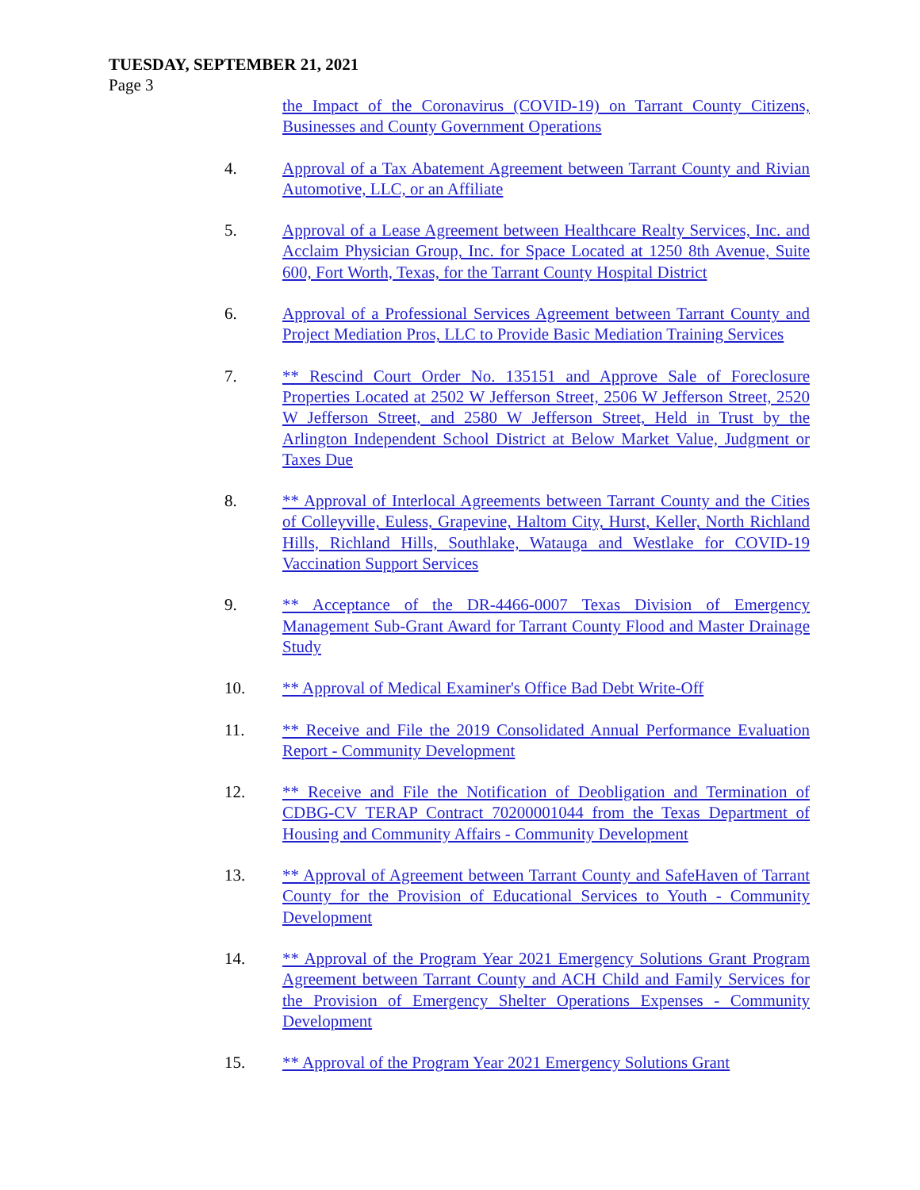TUESDAY, SEPTEMBER 21, 2021
Page 3
the Impact of the Coronavirus (COVID-19) on Tarrant County Citizens, Businesses and County Government Operations
4. Approval of a Tax Abatement Agreement between Tarrant County and Rivian Automotive, LLC, or an Affiliate
5. Approval of a Lease Agreement between Healthcare Realty Services, Inc. and Acclaim Physician Group, Inc. for Space Located at 1250 8th Avenue, Suite 600, Fort Worth, Texas, for the Tarrant County Hospital District
6. Approval of a Professional Services Agreement between Tarrant County and Project Mediation Pros, LLC to Provide Basic Mediation Training Services
7. ** Rescind Court Order No. 135151 and Approve Sale of Foreclosure Properties Located at 2502 W Jefferson Street, 2506 W Jefferson Street, 2520 W Jefferson Street, and 2580 W Jefferson Street, Held in Trust by the Arlington Independent School District at Below Market Value, Judgment or Taxes Due
8. ** Approval of Interlocal Agreements between Tarrant County and the Cities of Colleyville, Euless, Grapevine, Haltom City, Hurst, Keller, North Richland Hills, Richland Hills, Southlake, Watauga and Westlake for COVID-19 Vaccination Support Services
9. ** Acceptance of the DR-4466-0007 Texas Division of Emergency Management Sub-Grant Award for Tarrant County Flood and Master Drainage Study
10. ** Approval of Medical Examiner's Office Bad Debt Write-Off
11. ** Receive and File the 2019 Consolidated Annual Performance Evaluation Report - Community Development
12. ** Receive and File the Notification of Deobligation and Termination of CDBG-CV TERAP Contract 70200001044 from the Texas Department of Housing and Community Affairs - Community Development
13. ** Approval of Agreement between Tarrant County and SafeHaven of Tarrant County for the Provision of Educational Services to Youth - Community Development
14. ** Approval of the Program Year 2021 Emergency Solutions Grant Program Agreement between Tarrant County and ACH Child and Family Services for the Provision of Emergency Shelter Operations Expenses - Community Development
15. ** Approval of the Program Year 2021 Emergency Solutions Grant